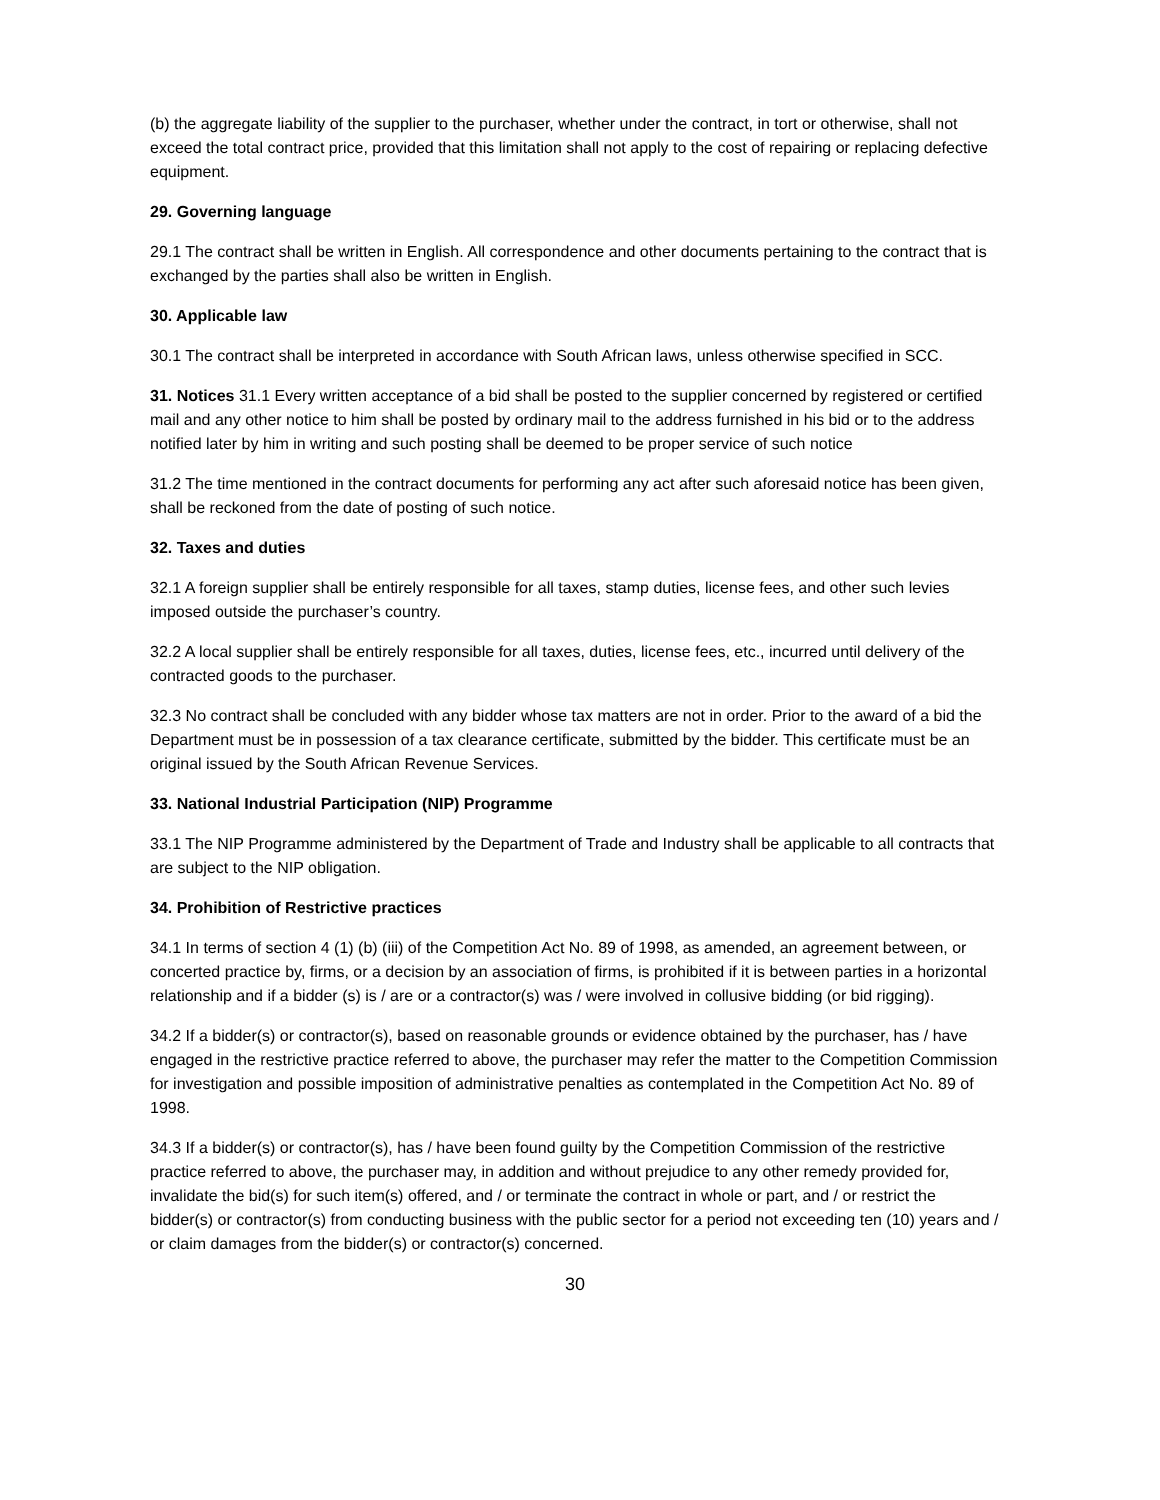(b) the aggregate liability of the supplier to the purchaser, whether under the contract, in tort or otherwise, shall not exceed the total contract price, provided that this limitation shall not apply to the cost of repairing or replacing defective equipment.
29. Governing language
29.1 The contract shall be written in English. All correspondence and other documents pertaining to the contract that is exchanged by the parties shall also be written in English.
30. Applicable law
30.1 The contract shall be interpreted in accordance with South African laws, unless otherwise specified in SCC.
31. Notices 31.1 Every written acceptance of a bid shall be posted to the supplier concerned by registered or certified mail and any other notice to him shall be posted by ordinary mail to the address furnished in his bid or to the address notified later by him in writing and such posting shall be deemed to be proper service of such notice
31.2 The time mentioned in the contract documents for performing any act after such aforesaid notice has been given, shall be reckoned from the date of posting of such notice.
32. Taxes and duties
32.1 A foreign supplier shall be entirely responsible for all taxes, stamp duties, license fees, and other such levies imposed outside the purchaser’s country.
32.2 A local supplier shall be entirely responsible for all taxes, duties, license fees, etc., incurred until delivery of the contracted goods to the purchaser.
32.3 No contract shall be concluded with any bidder whose tax matters are not in order. Prior to the award of a bid the Department must be in possession of a tax clearance certificate, submitted by the bidder. This certificate must be an original issued by the South African Revenue Services.
33. National Industrial Participation (NIP) Programme
33.1 The NIP Programme administered by the Department of Trade and Industry shall be applicable to all contracts that are subject to the NIP obligation.
34. Prohibition of Restrictive practices
34.1 In terms of section 4 (1) (b) (iii) of the Competition Act No. 89 of 1998, as amended, an agreement between, or concerted practice by, firms, or a decision by an association of firms, is prohibited if it is between parties in a horizontal relationship and if a bidder (s) is / are or a contractor(s) was / were involved in collusive bidding (or bid rigging).
34.2 If a bidder(s) or contractor(s), based on reasonable grounds or evidence obtained by the purchaser, has / have engaged in the restrictive practice referred to above, the purchaser may refer the matter to the Competition Commission for investigation and possible imposition of administrative penalties as contemplated in the Competition Act No. 89 of 1998.
34.3 If a bidder(s) or contractor(s), has / have been found guilty by the Competition Commission of the restrictive practice referred to above, the purchaser may, in addition and without prejudice to any other remedy provided for, invalidate the bid(s) for such item(s) offered, and / or terminate the contract in whole or part, and / or restrict the bidder(s) or contractor(s) from conducting business with the public sector for a period not exceeding ten (10) years and / or claim damages from the bidder(s) or contractor(s) concerned.
30